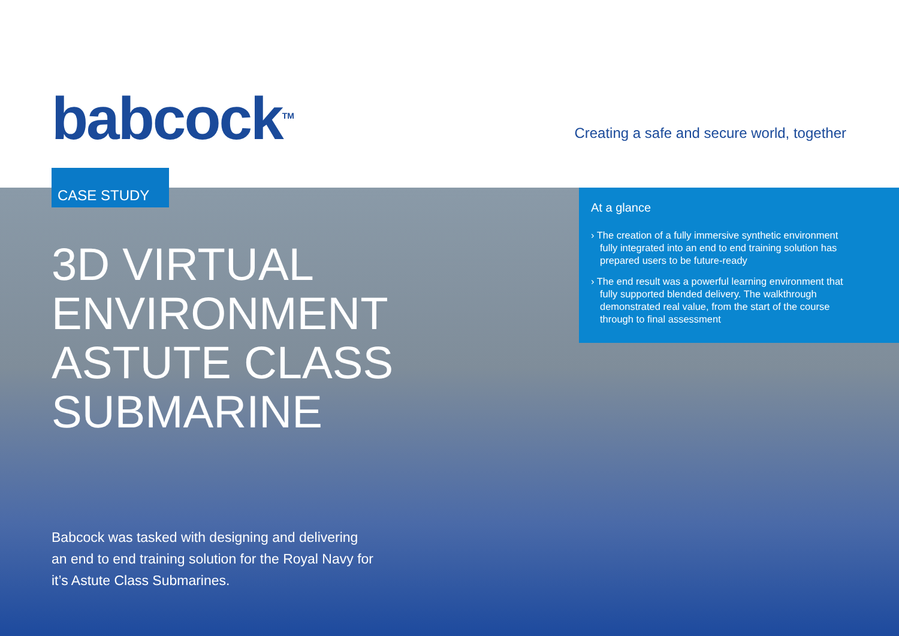babcock<sup>TM</sup>
Creating a safe and secure world, together
CASE STUDY
3D VIRTUAL
ENVIRONMENT
ASTUTE CLASS
SUBMARINE
At a glance
› The creation of a fully immersive synthetic environment fully integrated into an end to end training solution has prepared users to be future-ready
› The end result was a powerful learning environment that fully supported blended delivery. The walkthrough demonstrated real value, from the start of the course through to final assessment
Babcock was tasked with designing and delivering an end to end training solution for the Royal Navy for it’s Astute Class Submarines.